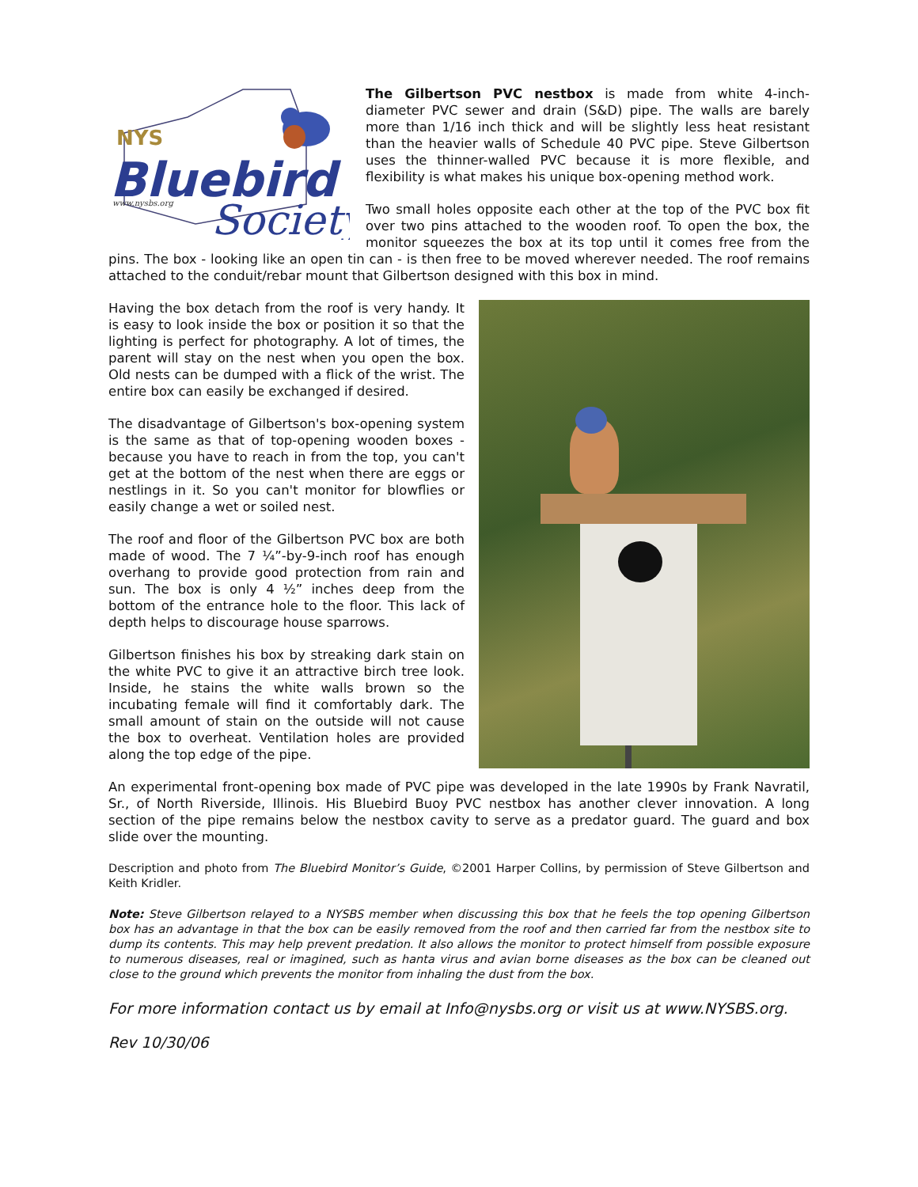NYS
Bluebird
Society
www.nysbs.org
The Gilbertson PVC nestbox is made from white 4-inch-diameter PVC sewer and drain (S&D) pipe. The walls are barely more than 1/16 inch thick and will be slightly less heat resistant than the heavier walls of Schedule 40 PVC pipe. Steve Gilbertson uses the thinner-walled PVC because it is more flexible, and flexibility is what makes his unique box-opening method work.
Two small holes opposite each other at the top of the PVC box fit over two pins attached to the wooden roof. To open the box, the monitor squeezes the box at its top until it comes free from the pins. The box - looking like an open tin can - is then free to be moved wherever needed. The roof remains attached to the conduit/rebar mount that Gilbertson designed with this box in mind.
Having the box detach from the roof is very handy. It is easy to look inside the box or position it so that the lighting is perfect for photography. A lot of times, the parent will stay on the nest when you open the box. Old nests can be dumped with a flick of the wrist. The entire box can easily be exchanged if desired.
The disadvantage of Gilbertson's box-opening system is the same as that of top-opening wooden boxes - because you have to reach in from the top, you can't get at the bottom of the nest when there are eggs or nestlings in it. So you can't monitor for blowflies or easily change a wet or soiled nest.
The roof and floor of the Gilbertson PVC box are both made of wood. The 7 ¼”-by-9-inch roof has enough overhang to provide good protection from rain and sun. The box is only 4 ½” inches deep from the bottom of the entrance hole to the floor. This lack of depth helps to discourage house sparrows.
Gilbertson finishes his box by streaking dark stain on the white PVC to give it an attractive birch tree look. Inside, he stains the white walls brown so the incubating female will find it comfortably dark. The small amount of stain on the outside will not cause the box to overheat. Ventilation holes are provided along the top edge of the pipe.
An experimental front-opening box made of PVC pipe was developed in the late 1990s by Frank Navratil, Sr., of North Riverside, Illinois. His Bluebird Buoy PVC nestbox has another clever innovation. A long section of the pipe remains below the nestbox cavity to serve as a predator guard. The guard and box slide over the mounting.
Description and photo from The Bluebird Monitor’s Guide, ©2001 Harper Collins, by permission of Steve Gilbertson and Keith Kridler.
Note: Steve Gilbertson relayed to a NYSBS member when discussing this box that he feels the top opening Gilbertson box has an advantage in that the box can be easily removed from the roof and then carried far from the nestbox site to dump its contents. This may help prevent predation. It also allows the monitor to protect himself from possible exposure to numerous diseases, real or imagined, such as hanta virus and avian borne diseases as the box can be cleaned out close to the ground which prevents the monitor from inhaling the dust from the box.
For more information contact us by email at Info@nysbs.org or visit us at www.NYSBS.org.
Rev 10/30/06